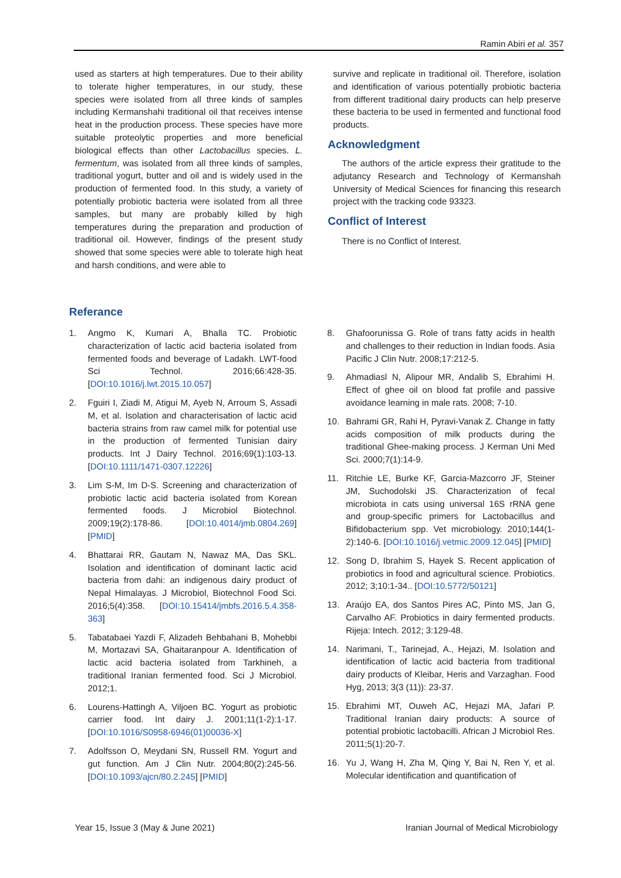Ramin Abiri et al. 357
used as starters at high temperatures. Due to their ability to tolerate higher temperatures, in our study, these species were isolated from all three kinds of samples including Kermanshahi traditional oil that receives intense heat in the production process. These species have more suitable proteolytic properties and more beneficial biological effects than other Lactobacillus species. L. fermentum, was isolated from all three kinds of samples, traditional yogurt, butter and oil and is widely used in the production of fermented food. In this study, a variety of potentially probiotic bacteria were isolated from all three samples, but many are probably killed by high temperatures during the preparation and production of traditional oil. However, findings of the present study showed that some species were able to tolerate high heat and harsh conditions, and were able to
survive and replicate in traditional oil. Therefore, isolation and identification of various potentially probiotic bacteria from different traditional dairy products can help preserve these bacteria to be used in fermented and functional food products.
Acknowledgment
The authors of the article express their gratitude to the adjutancy Research and Technology of Kermanshah University of Medical Sciences for financing this research project with the tracking code 93323.
Conflict of Interest
There is no Conflict of Interest.
Referance
1. Angmo K, Kumari A, Bhalla TC. Probiotic characterization of lactic acid bacteria isolated from fermented foods and beverage of Ladakh. LWT-food Sci Technol. 2016;66:428-35. [DOI:10.1016/j.lwt.2015.10.057]
2. Fguiri I, Ziadi M, Atigui M, Ayeb N, Arroum S, Assadi M, et al. Isolation and characterisation of lactic acid bacteria strains from raw camel milk for potential use in the production of fermented Tunisian dairy products. Int J Dairy Technol. 2016;69(1):103-13. [DOI:10.1111/1471-0307.12226]
3. Lim S-M, Im D-S. Screening and characterization of probiotic lactic acid bacteria isolated from Korean fermented foods. J Microbiol Biotechnol. 2009;19(2):178-86. [DOI:10.4014/jmb.0804.269] [PMID]
4. Bhattarai RR, Gautam N, Nawaz MA, Das SKL. Isolation and identification of dominant lactic acid bacteria from dahi: an indigenous dairy product of Nepal Himalayas. J Microbiol, Biotechnol Food Sci. 2016;5(4):358. [DOI:10.15414/jmbfs.2016.5.4.358-363]
5. Tabatabaei Yazdi F, Alizadeh Behbahani B, Mohebbi M, Mortazavi SA, Ghaitaranpour A. Identification of lactic acid bacteria isolated from Tarkhineh, a traditional Iranian fermented food. Sci J Microbiol. 2012;1.
6. Lourens-Hattingh A, Viljoen BC. Yogurt as probiotic carrier food. Int dairy J. 2001;11(1-2):1-17. [DOI:10.1016/S0958-6946(01)00036-X]
7. Adolfsson O, Meydani SN, Russell RM. Yogurt and gut function. Am J Clin Nutr. 2004;80(2):245-56. [DOI:10.1093/ajcn/80.2.245] [PMID]
8. Ghafoorunissa G. Role of trans fatty acids in health and challenges to their reduction in Indian foods. Asia Pacific J Clin Nutr. 2008;17:212-5.
9. Ahmadiasl N, Alipour MR, Andalib S, Ebrahimi H. Effect of ghee oil on blood fat profile and passive avoidance learning in male rats. 2008; 7-10.
10. Bahrami GR, Rahi H, Pyravi-Vanak Z. Change in fatty acids composition of milk products during the traditional Ghee-making process. J Kerman Uni Med Sci. 2000;7(1):14-9.
11. Ritchie LE, Burke KF, Garcia-Mazcorro JF, Steiner JM, Suchodolski JS. Characterization of fecal microbiota in cats using universal 16S rRNA gene and group-specific primers for Lactobacillus and Bifidobacterium spp. Vet microbiology. 2010;144(1-2):140-6. [DOI:10.1016/j.vetmic.2009.12.045] [PMID]
12. Song D, Ibrahim S, Hayek S. Recent application of probiotics in food and agricultural science. Probiotics. 2012; 3;10:1-34.. [DOI:10.5772/50121]
13. Araújo EA, dos Santos Pires AC, Pinto MS, Jan G, Carvalho AF. Probiotics in dairy fermented products. Rijeja: Intech. 2012; 3:129-48.
14. Narimani, T., Tarinejad, A., Hejazi, M. Isolation and identification of lactic acid bacteria from traditional dairy products of Kleibar, Heris and Varzaghan. Food Hyg, 2013; 3(3 (11)): 23-37.
15. Ebrahimi MT, Ouweh AC, Hejazi MA, Jafari P. Traditional Iranian dairy products: A source of potential probiotic lactobacilli. African J Microbiol Res. 2011;5(1):20-7.
16. Yu J, Wang H, Zha M, Qing Y, Bai N, Ren Y, et al. Molecular identification and quantification of
Year 15, Issue 3 (May & June 2021) Iranian Journal of Medical Microbiology